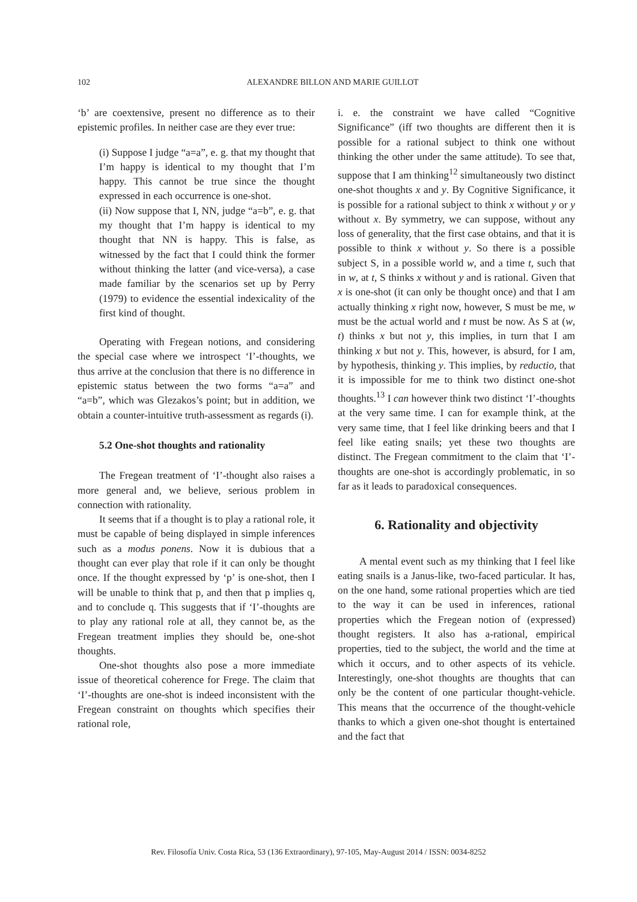102
ALEXANDRE BILLON AND MARIE GUILLOT
‘b’ are coextensive, present no difference as to their epistemic profiles. In neither case are they ever true:
(i) Suppose I judge “a=a”, e. g. that my thought that I’m happy is identical to my thought that I’m happy. This cannot be true since the thought expressed in each occurrence is one-shot.
(ii) Now suppose that I, NN, judge “a=b”, e. g. that my thought that I’m happy is identical to my thought that NN is happy. This is false, as witnessed by the fact that I could think the former without thinking the latter (and vice-versa), a case made familiar by the scenarios set up by Perry (1979) to evidence the essential indexicality of the first kind of thought.
Operating with Fregean notions, and considering the special case where we introspect ‘I’-thoughts, we thus arrive at the conclusion that there is no difference in epistemic status between the two forms “a=a” and “a=b”, which was Glezakos’s point; but in addition, we obtain a counter-intuitive truth-assessment as regards (i).
5.2 One-shot thoughts and rationality
The Fregean treatment of ‘I’-thought also raises a more general and, we believe, serious problem in connection with rationality.
It seems that if a thought is to play a rational role, it must be capable of being displayed in simple inferences such as a modus ponens. Now it is dubious that a thought can ever play that role if it can only be thought once. If the thought expressed by ‘p’ is one-shot, then I will be unable to think that p, and then that p implies q, and to conclude q. This suggests that if ‘I’-thoughts are to play any rational role at all, they cannot be, as the Fregean treatment implies they should be, one-shot thoughts.
One-shot thoughts also pose a more immediate issue of theoretical coherence for Frege. The claim that ‘I’-thoughts are one-shot is indeed inconsistent with the Fregean constraint on thoughts which specifies their rational role,
i. e. the constraint we have called “Cognitive Significance” (iff two thoughts are different then it is possible for a rational subject to think one without thinking the other under the same attitude). To see that, suppose that I am thinking<sup>12</sup> simultaneously two distinct one-shot thoughts x and y. By Cognitive Significance, it is possible for a rational subject to think x without y or y without x. By symmetry, we can suppose, without any loss of generality, that the first case obtains, and that it is possible to think x without y. So there is a possible subject S, in a possible world w, and a time t, such that in w, at t, S thinks x without y and is rational. Given that x is one-shot (it can only be thought once) and that I am actually thinking x right now, however, S must be me, w must be the actual world and t must be now. As S at (w, t) thinks x but not y, this implies, in turn that I am thinking x but not y. This, however, is absurd, for I am, by hypothesis, thinking y. This implies, by reductio, that it is impossible for me to think two distinct one-shot thoughts.<sup>13</sup> I can however think two distinct ‘I’-thoughts at the very same time. I can for example think, at the very same time, that I feel like drinking beers and that I feel like eating snails; yet these two thoughts are distinct. The Fregean commitment to the claim that ‘I’-thoughts are one-shot is accordingly problematic, in so far as it leads to paradoxical consequences.
6. Rationality and objectivity
A mental event such as my thinking that I feel like eating snails is a Janus-like, two-faced particular. It has, on the one hand, some rational properties which are tied to the way it can be used in inferences, rational properties which the Fregean notion of (expressed) thought registers. It also has a-rational, empirical properties, tied to the subject, the world and the time at which it occurs, and to other aspects of its vehicle. Interestingly, one-shot thoughts are thoughts that can only be the content of one particular thought-vehicle. This means that the occurrence of the thought-vehicle thanks to which a given one-shot thought is entertained and the fact that
Rev. Filosofía Univ. Costa Rica, 53 (136 Extraordinary), 97-105, May-August 2014 / ISSN: 0034-8252